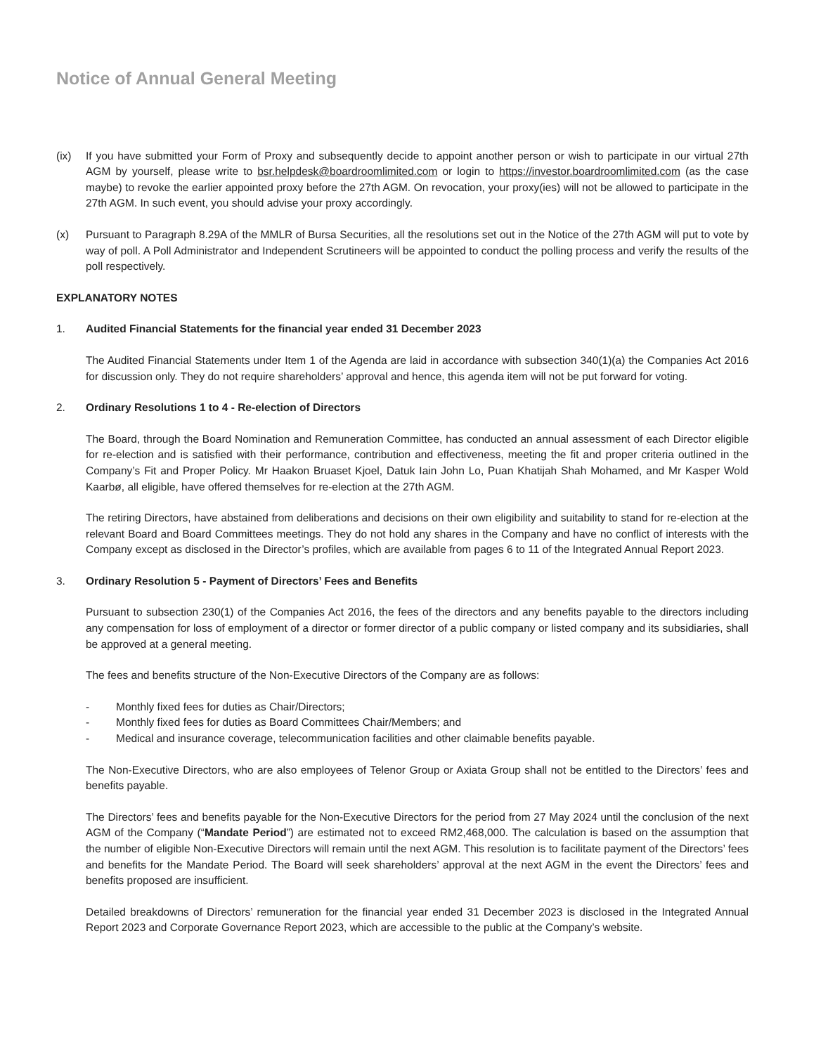Notice of Annual General Meeting
(ix) If you have submitted your Form of Proxy and subsequently decide to appoint another person or wish to participate in our virtual 27th AGM by yourself, please write to bsr.helpdesk@boardroomlimited.com or login to https://investor.boardroomlimited.com (as the case maybe) to revoke the earlier appointed proxy before the 27th AGM. On revocation, your proxy(ies) will not be allowed to participate in the 27th AGM. In such event, you should advise your proxy accordingly.
(x) Pursuant to Paragraph 8.29A of the MMLR of Bursa Securities, all the resolutions set out in the Notice of the 27th AGM will put to vote by way of poll. A Poll Administrator and Independent Scrutineers will be appointed to conduct the polling process and verify the results of the poll respectively.
EXPLANATORY NOTES
1. Audited Financial Statements for the financial year ended 31 December 2023
The Audited Financial Statements under Item 1 of the Agenda are laid in accordance with subsection 340(1)(a) the Companies Act 2016 for discussion only. They do not require shareholders’ approval and hence, this agenda item will not be put forward for voting.
2. Ordinary Resolutions 1 to 4 - Re-election of Directors
The Board, through the Board Nomination and Remuneration Committee, has conducted an annual assessment of each Director eligible for re-election and is satisfied with their performance, contribution and effectiveness, meeting the fit and proper criteria outlined in the Company’s Fit and Proper Policy. Mr Haakon Bruaset Kjoel, Datuk Iain John Lo, Puan Khatijah Shah Mohamed, and Mr Kasper Wold Kaarbø, all eligible, have offered themselves for re-election at the 27th AGM.
The retiring Directors, have abstained from deliberations and decisions on their own eligibility and suitability to stand for re-election at the relevant Board and Board Committees meetings. They do not hold any shares in the Company and have no conflict of interests with the Company except as disclosed in the Director’s profiles, which are available from pages 6 to 11 of the Integrated Annual Report 2023.
3. Ordinary Resolution 5 - Payment of Directors’ Fees and Benefits
Pursuant to subsection 230(1) of the Companies Act 2016, the fees of the directors and any benefits payable to the directors including any compensation for loss of employment of a director or former director of a public company or listed company and its subsidiaries, shall be approved at a general meeting.
The fees and benefits structure of the Non-Executive Directors of the Company are as follows:
- Monthly fixed fees for duties as Chair/Directors;
- Monthly fixed fees for duties as Board Committees Chair/Members; and
- Medical and insurance coverage, telecommunication facilities and other claimable benefits payable.
The Non-Executive Directors, who are also employees of Telenor Group or Axiata Group shall not be entitled to the Directors’ fees and benefits payable.
The Directors’ fees and benefits payable for the Non-Executive Directors for the period from 27 May 2024 until the conclusion of the next AGM of the Company (“Mandate Period”) are estimated not to exceed RM2,468,000. The calculation is based on the assumption that the number of eligible Non-Executive Directors will remain until the next AGM. This resolution is to facilitate payment of the Directors’ fees and benefits for the Mandate Period. The Board will seek shareholders’ approval at the next AGM in the event the Directors’ fees and benefits proposed are insufficient.
Detailed breakdowns of Directors’ remuneration for the financial year ended 31 December 2023 is disclosed in the Integrated Annual Report 2023 and Corporate Governance Report 2023, which are accessible to the public at the Company’s website.